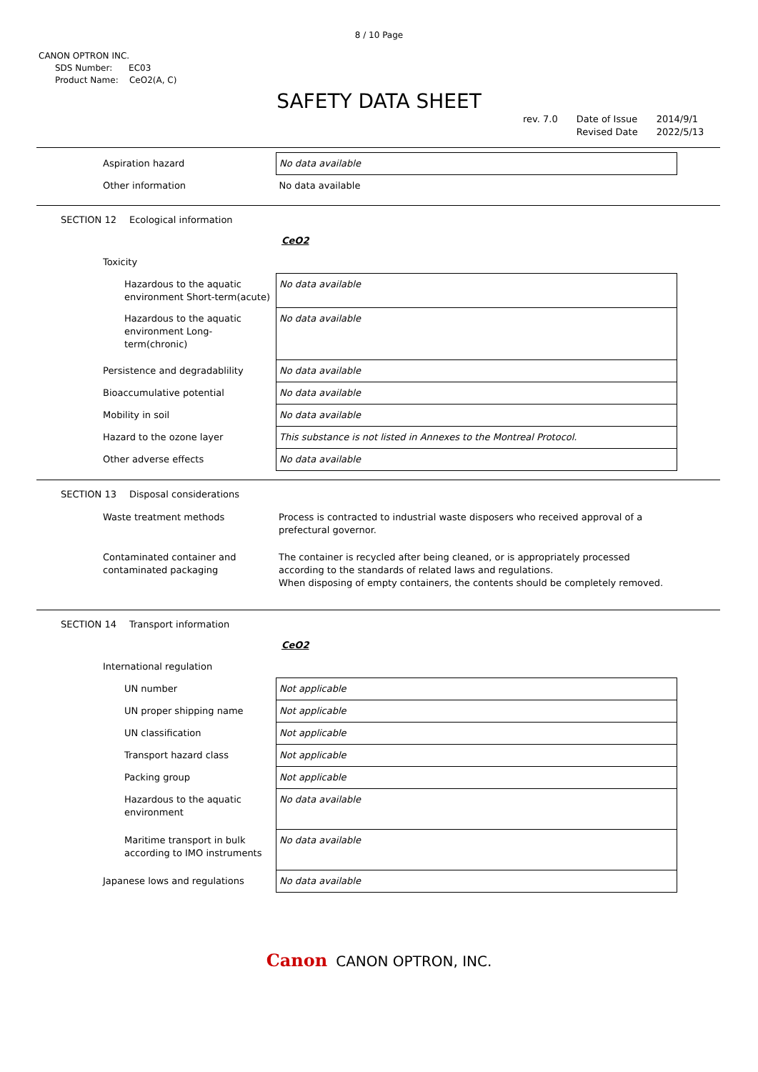8 / 10 Page
CANON OPTRON INC.
SDS Number: EC03
Product Name: CeO2(A, C)
SAFETY DATA SHEET
rev. 7.0 Date of Issue
Revised Date
2014/9/1
2022/5/13
| Aspiration hazard | No data available |
| Other information | No data available |
SECTION 12 Ecological information
CeO2
| Toxicity | |
| Hazardous to the aquatic environment Short-term(acute) | No data available |
| Hazardous to the aquatic environment Long-term(chronic) | No data available |
| Persistence and degradablility | No data available |
| Bioaccumulative potential | No data available |
| Mobility in soil | No data available |
| Hazard to the ozone layer | This substance is not listed in Annexes to the Montreal Protocol. |
| Other adverse effects | No data available |
SECTION 13 Disposal considerations
| Waste treatment methods | Process is contracted to industrial waste disposers who received approval of a prefectural governor. |
| Contaminated container and contaminated packaging | The container is recycled after being cleaned, or is appropriately processed according to the standards of related laws and regulations. When disposing of empty containers, the contents should be completely removed. |
SECTION 14 Transport information
CeO2
| International regulation | |
| UN number | Not applicable |
| UN proper shipping name | Not applicable |
| UN classification | Not applicable |
| Transport hazard class | Not applicable |
| Packing group | Not applicable |
| Hazardous to the aquatic environment | No data available |
| Maritime transport in bulk according to IMO instruments | No data available |
| Japanese lows and regulations | No data available |
Canon CANON OPTRON, INC.